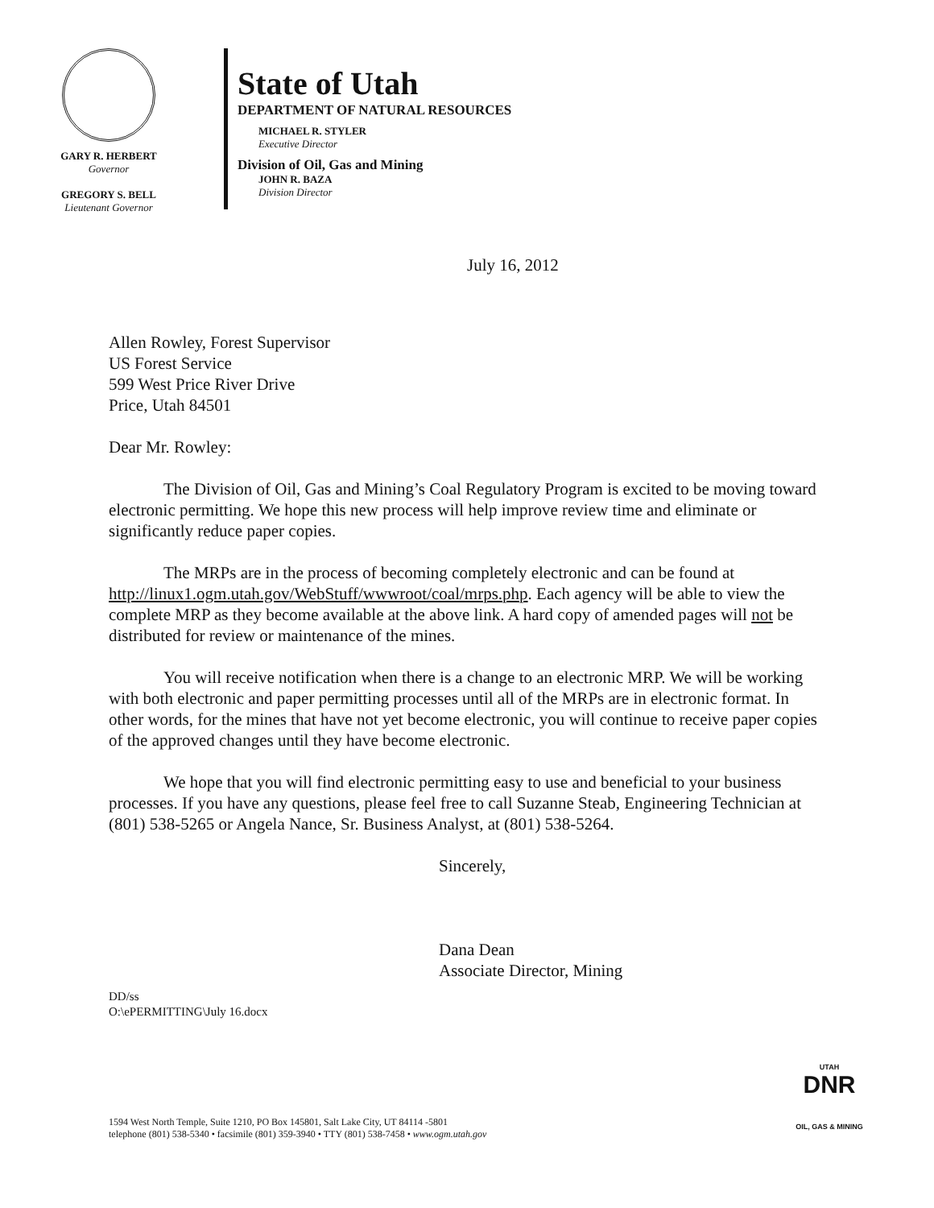GARY R. HERBERT
Governor
GREGORY S. BELL
Lieutenant Governor
State of Utah
DEPARTMENT OF NATURAL RESOURCES
MICHAEL R. STYLER
Executive Director
Division of Oil, Gas and Mining
JOHN R. BAZA
Division Director
July 16, 2012
Allen Rowley, Forest Supervisor
US Forest Service
599 West Price River Drive
Price, Utah 84501
Dear Mr. Rowley:
The Division of Oil, Gas and Mining’s Coal Regulatory Program is excited to be moving toward electronic permitting. We hope this new process will help improve review time and eliminate or significantly reduce paper copies.
The MRPs are in the process of becoming completely electronic and can be found at http://linux1.ogm.utah.gov/WebStuff/wwwroot/coal/mrps.php. Each agency will be able to view the complete MRP as they become available at the above link. A hard copy of amended pages will not be distributed for review or maintenance of the mines.
You will receive notification when there is a change to an electronic MRP. We will be working with both electronic and paper permitting processes until all of the MRPs are in electronic format. In other words, for the mines that have not yet become electronic, you will continue to receive paper copies of the approved changes until they have become electronic.
We hope that you will find electronic permitting easy to use and beneficial to your business processes. If you have any questions, please feel free to call Suzanne Steab, Engineering Technician at (801) 538-5265 or Angela Nance, Sr. Business Analyst, at (801) 538-5264.
Sincerely,
Dana Dean
Associate Director, Mining
DD/ss
O:\ePERMITTING\July 16.docx
1594 West North Temple, Suite 1210, PO Box 145801, Salt Lake City, UT 84114 -5801
telephone (801) 538-5340 • facsimile (801) 359-3940 • TTY (801) 538-7458 • www.ogm.utah.gov
UTAH
DNR
OIL, GAS & MINING